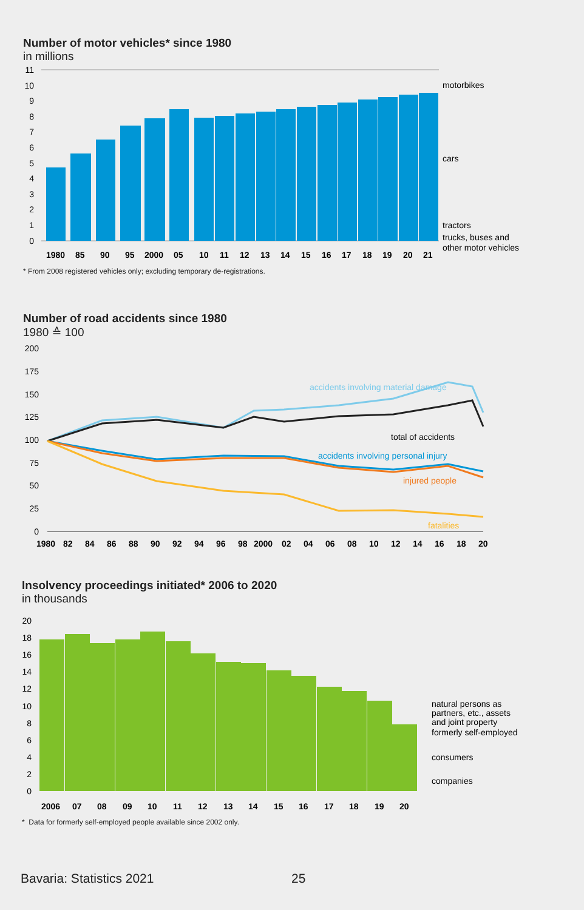Number of motor vehicles* since 1980
in millions
11
10
9
8
7
6
5
4
3
2
1
0
1980
85
90
95
2000
05
10
11
12
13
14
15
16
17
18
19
20
21
motorbikes
cars
tractors
trucks, buses and
other motor vehicles
* From 2008 registered vehicles only; excluding temporary de-registrations.
Number of road accidents since 1980
1980 ≙ 100
200
175
150
125
100
75
50
25
0
1980
82
84
86
88
90
92
94
96
98
2000
02
04
06
08
10
12
14
16
18
20
accidents involving material damage
total of accidents
accidents involving personal injury
injured people
fatalities
Insolvency proceedings initiated* 2006 to 2020
in thousands
20
18
16
14
12
10
8
6
4
2
0
2006
07
08
09
10
11
12
13
14
15
16
17
18
19
20
natural persons as
partners, etc., assets
and joint property
formerly self-employed
consumers
companies
* Data for formerly self-employed people available since 2002 only.
Bavaria: Statistics 2021 25